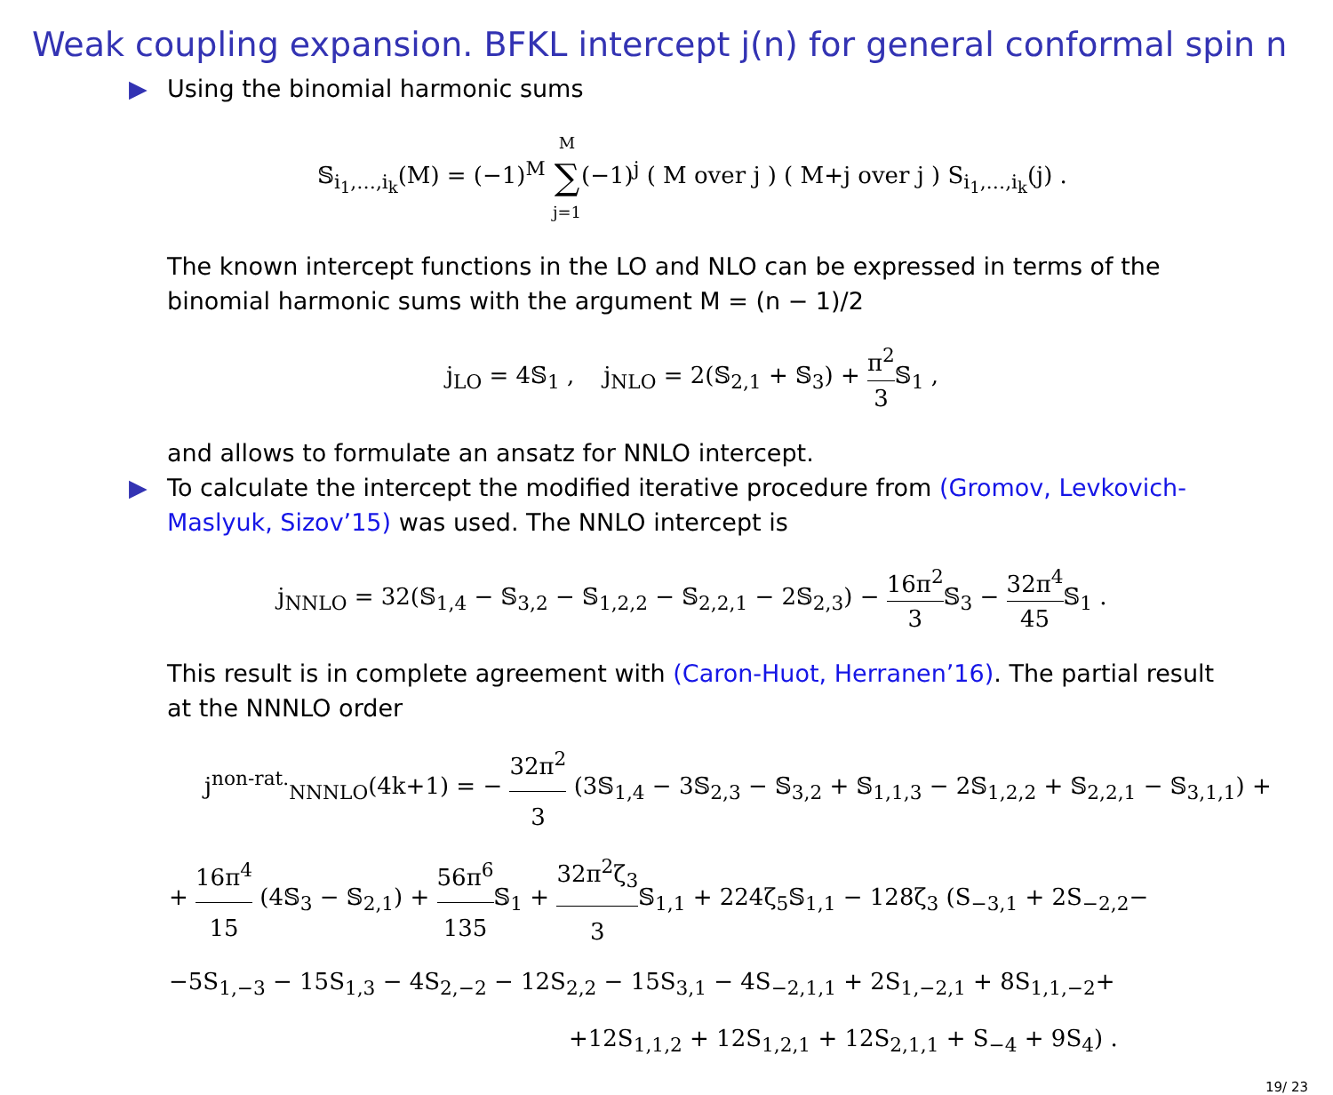Weak coupling expansion. BFKL intercept j(n) for general conformal spin n
▶ Using the binomial harmonic sums
𝕊<sub>i<sub>1</sub>,…,i<sub>k</sub></sub>(M) = (−1)<sup>M</sup> M ∑ j=1(−1)<sup>j</sup> ( M over j ) ( M+j over j ) S<sub>i<sub>1</sub>,…,i<sub>k</sub></sub>(j) .
The known intercept functions in the LO and NLO can be expressed in terms of the binomial harmonic sums with the argument M = (n − 1)/2
j<sub>LO</sub> = 4𝕊<sub>1</sub> , j<sub>NLO</sub> = 2(𝕊<sub>2,1</sub> + 𝕊<sub>3</sub>) + π<sup>2</sup> 3 𝕊<sub>1</sub> ,
and allows to formulate an ansatz for NNLO intercept.
▶ To calculate the intercept the modified iterative procedure from (Gromov, Levkovich-Maslyuk, Sizov’15) was used. The NNLO intercept is
j<sub>NNLO</sub> = 32(𝕊<sub>1,4</sub> − 𝕊<sub>3,2</sub> − 𝕊<sub>1,2,2</sub> − 𝕊<sub>2,2,1</sub> − 2𝕊<sub>2,3</sub>) − 16π<sup>2</sup> 3 𝕊<sub>3</sub> − 32π<sup>4</sup> 45 𝕊<sub>1</sub> .
This result is in complete agreement with (Caron-Huot, Herranen’16). The partial result at the NNNLO order
j<sup>non-rat.</sup><sub>NNNLO</sub>(4k+1) = − 32π<sup>2</sup> 3 (3𝕊<sub>1,4</sub> − 3𝕊<sub>2,3</sub> − 𝕊<sub>3,2</sub> + 𝕊<sub>1,1,3</sub> − 2𝕊<sub>1,2,2</sub> + 𝕊<sub>2,2,1</sub> − 𝕊<sub>3,1,1</sub>) +
+ 16π<sup>4</sup> 15 (4𝕊<sub>3</sub> − 𝕊<sub>2,1</sub>) + 56π<sup>6</sup> 135 𝕊<sub>1</sub> + 32π<sup>2</sup>ζ<sub>3</sub> 3 𝕊<sub>1,1</sub> + 224ζ<sub>5</sub>𝕊<sub>1,1</sub> − 128ζ<sub>3</sub> (S<sub>−3,1</sub> + 2S<sub>−2,2</sub>−
−5S<sub>1,−3</sub> − 15S<sub>1,3</sub> − 4S<sub>2,−2</sub> − 12S<sub>2,2</sub> − 15S<sub>3,1</sub> − 4S<sub>−2,1,1</sub> + 2S<sub>1,−2,1</sub> + 8S<sub>1,1,−2</sub>+
+12S<sub>1,1,2</sub> + 12S<sub>1,2,1</sub> + 12S<sub>2,1,1</sub> + S<sub>−4</sub> + 9S<sub>4</sub>) .
19/ 23